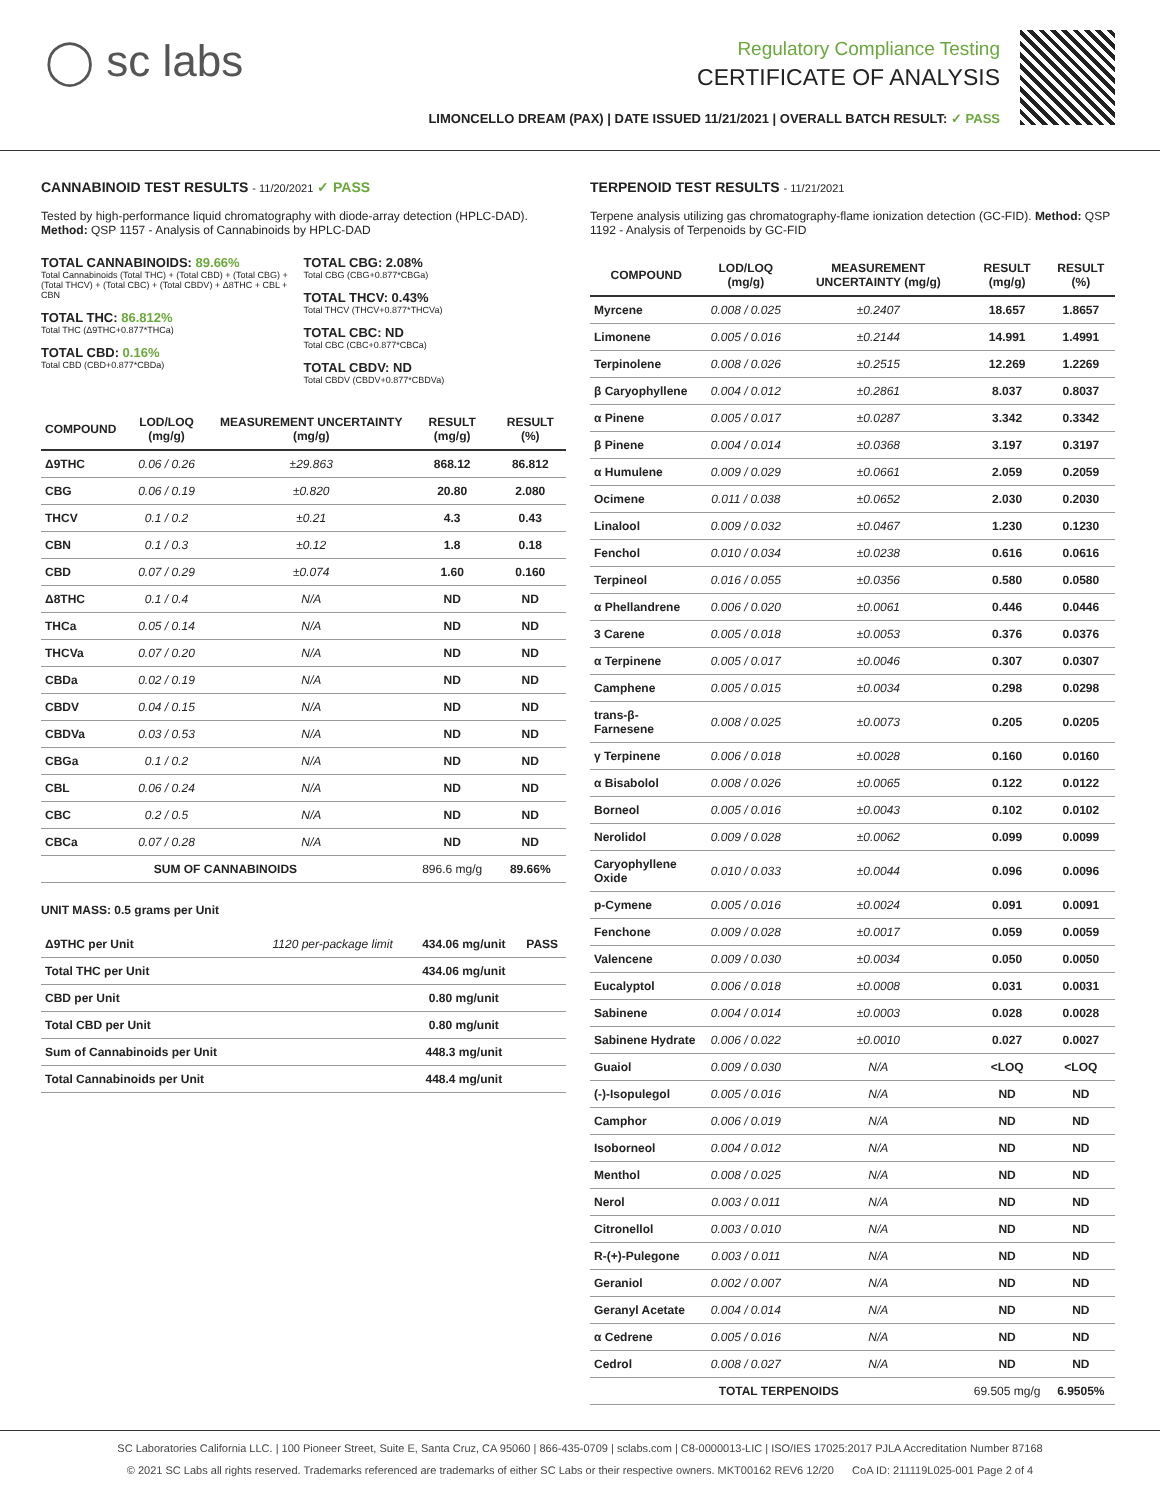◯ sc labs
Regulatory Compliance Testing
CERTIFICATE OF ANALYSIS
LIMONCELLO DREAM (PAX) | DATE ISSUED 11/21/2021 | OVERALL BATCH RESULT: ✓ PASS
CANNABINOID TEST RESULTS - 11/20/2021 ✓ PASS
Tested by high-performance liquid chromatography with diode-array detection (HPLC-DAD). Method: QSP 1157 - Analysis of Cannabinoids by HPLC-DAD
TOTAL CANNABINOIDS: 89.66%
Total Cannabinoids (Total THC) + (Total CBD) + (Total CBG) + (Total THCV) + (Total CBC) + (Total CBDV) + Δ8THC + CBL + CBN
TOTAL THC: 86.812%
Total THC (Δ9THC+0.877*THCa)
TOTAL CBD: 0.16%
Total CBD (CBD+0.877*CBDa)
TOTAL CBG: 2.08%
Total CBG (CBG+0.877*CBGa)
TOTAL THCV: 0.43%
Total THCV (THCV+0.877*THCVa)
TOTAL CBC: ND
Total CBC (CBC+0.877*CBCa)
TOTAL CBDV: ND
Total CBDV (CBDV+0.877*CBDVa)
| COMPOUND | LOD/LOQ (mg/g) | MEASUREMENT UNCERTAINTY (mg/g) | RESULT (mg/g) | RESULT (%) |
| --- | --- | --- | --- | --- |
| Δ9THC | 0.06 / 0.26 | ±29.863 | 868.12 | 86.812 |
| CBG | 0.06 / 0.19 | ±0.820 | 20.80 | 2.080 |
| THCV | 0.1 / 0.2 | ±0.21 | 4.3 | 0.43 |
| CBN | 0.1 / 0.3 | ±0.12 | 1.8 | 0.18 |
| CBD | 0.07 / 0.29 | ±0.074 | 1.60 | 0.160 |
| Δ8THC | 0.1 / 0.4 | N/A | ND | ND |
| THCa | 0.05 / 0.14 | N/A | ND | ND |
| THCVa | 0.07 / 0.20 | N/A | ND | ND |
| CBDa | 0.02 / 0.19 | N/A | ND | ND |
| CBDV | 0.04 / 0.15 | N/A | ND | ND |
| CBDVa | 0.03 / 0.53 | N/A | ND | ND |
| CBGa | 0.1 / 0.2 | N/A | ND | ND |
| CBL | 0.06 / 0.24 | N/A | ND | ND |
| CBC | 0.2 / 0.5 | N/A | ND | ND |
| CBCa | 0.07 / 0.28 | N/A | ND | ND |
| SUM OF CANNABINOIDS | | | 896.6 mg/g | 89.66% |
UNIT MASS: 0.5 grams per Unit
| Δ9THC per Unit | 1120 per-package limit | 434.06 mg/unit | PASS |
| Total THC per Unit | | 434.06 mg/unit | |
| CBD per Unit | | 0.80 mg/unit | |
| Total CBD per Unit | | 0.80 mg/unit | |
| Sum of Cannabinoids per Unit | | 448.3 mg/unit | |
| Total Cannabinoids per Unit | | 448.4 mg/unit | |
TERPENOID TEST RESULTS - 11/21/2021
Terpene analysis utilizing gas chromatography-flame ionization detection (GC-FID). Method: QSP 1192 - Analysis of Terpenoids by GC-FID
| COMPOUND | LOD/LOQ (mg/g) | MEASUREMENT UNCERTAINTY (mg/g) | RESULT (mg/g) | RESULT (%) |
| --- | --- | --- | --- | --- |
| Myrcene | 0.008 / 0.025 | ±0.2407 | 18.657 | 1.8657 |
| Limonene | 0.005 / 0.016 | ±0.2144 | 14.991 | 1.4991 |
| Terpinolene | 0.008 / 0.026 | ±0.2515 | 12.269 | 1.2269 |
| β Caryophyllene | 0.004 / 0.012 | ±0.2861 | 8.037 | 0.8037 |
| α Pinene | 0.005 / 0.017 | ±0.0287 | 3.342 | 0.3342 |
| β Pinene | 0.004 / 0.014 | ±0.0368 | 3.197 | 0.3197 |
| α Humulene | 0.009 / 0.029 | ±0.0661 | 2.059 | 0.2059 |
| Ocimene | 0.011 / 0.038 | ±0.0652 | 2.030 | 0.2030 |
| Linalool | 0.009 / 0.032 | ±0.0467 | 1.230 | 0.1230 |
| Fenchol | 0.010 / 0.034 | ±0.0238 | 0.616 | 0.0616 |
| Terpineol | 0.016 / 0.055 | ±0.0356 | 0.580 | 0.0580 |
| α Phellandrene | 0.006 / 0.020 | ±0.0061 | 0.446 | 0.0446 |
| 3 Carene | 0.005 / 0.018 | ±0.0053 | 0.376 | 0.0376 |
| α Terpinene | 0.005 / 0.017 | ±0.0046 | 0.307 | 0.0307 |
| Camphene | 0.005 / 0.015 | ±0.0034 | 0.298 | 0.0298 |
| trans-β-Farnesene | 0.008 / 0.025 | ±0.0073 | 0.205 | 0.0205 |
| γ Terpinene | 0.006 / 0.018 | ±0.0028 | 0.160 | 0.0160 |
| α Bisabolol | 0.008 / 0.026 | ±0.0065 | 0.122 | 0.0122 |
| Borneol | 0.005 / 0.016 | ±0.0043 | 0.102 | 0.0102 |
| Nerolidol | 0.009 / 0.028 | ±0.0062 | 0.099 | 0.0099 |
| Caryophyllene Oxide | 0.010 / 0.033 | ±0.0044 | 0.096 | 0.0096 |
| p-Cymene | 0.005 / 0.016 | ±0.0024 | 0.091 | 0.0091 |
| Fenchone | 0.009 / 0.028 | ±0.0017 | 0.059 | 0.0059 |
| Valencene | 0.009 / 0.030 | ±0.0034 | 0.050 | 0.0050 |
| Eucalyptol | 0.006 / 0.018 | ±0.0008 | 0.031 | 0.0031 |
| Sabinene | 0.004 / 0.014 | ±0.0003 | 0.028 | 0.0028 |
| Sabinene Hydrate | 0.006 / 0.022 | ±0.0010 | 0.027 | 0.0027 |
| Guaiol | 0.009 / 0.030 | N/A | <LOQ | <LOQ |
| (-)-Isopulegol | 0.005 / 0.016 | N/A | ND | ND |
| Camphor | 0.006 / 0.019 | N/A | ND | ND |
| Isoborneol | 0.004 / 0.012 | N/A | ND | ND |
| Menthol | 0.008 / 0.025 | N/A | ND | ND |
| Nerol | 0.003 / 0.011 | N/A | ND | ND |
| Citronellol | 0.003 / 0.010 | N/A | ND | ND |
| R-(+)-Pulegone | 0.003 / 0.011 | N/A | ND | ND |
| Geraniol | 0.002 / 0.007 | N/A | ND | ND |
| Geranyl Acetate | 0.004 / 0.014 | N/A | ND | ND |
| α Cedrene | 0.005 / 0.016 | N/A | ND | ND |
| Cedrol | 0.008 / 0.027 | N/A | ND | ND |
| TOTAL TERPENOIDS | | | 69.505 mg/g | 6.9505% |
SC Laboratories California LLC. | 100 Pioneer Street, Suite E, Santa Cruz, CA 95060 | 866-435-0709 | sclabs.com | C8-0000013-LIC | ISO/IES 17025:2017 PJLA Accreditation Number 87168
© 2021 SC Labs all rights reserved. Trademarks referenced are trademarks of either SC Labs or their respective owners. MKT00162 REV6 12/20 CoA ID: 211119L025-001 Page 2 of 4